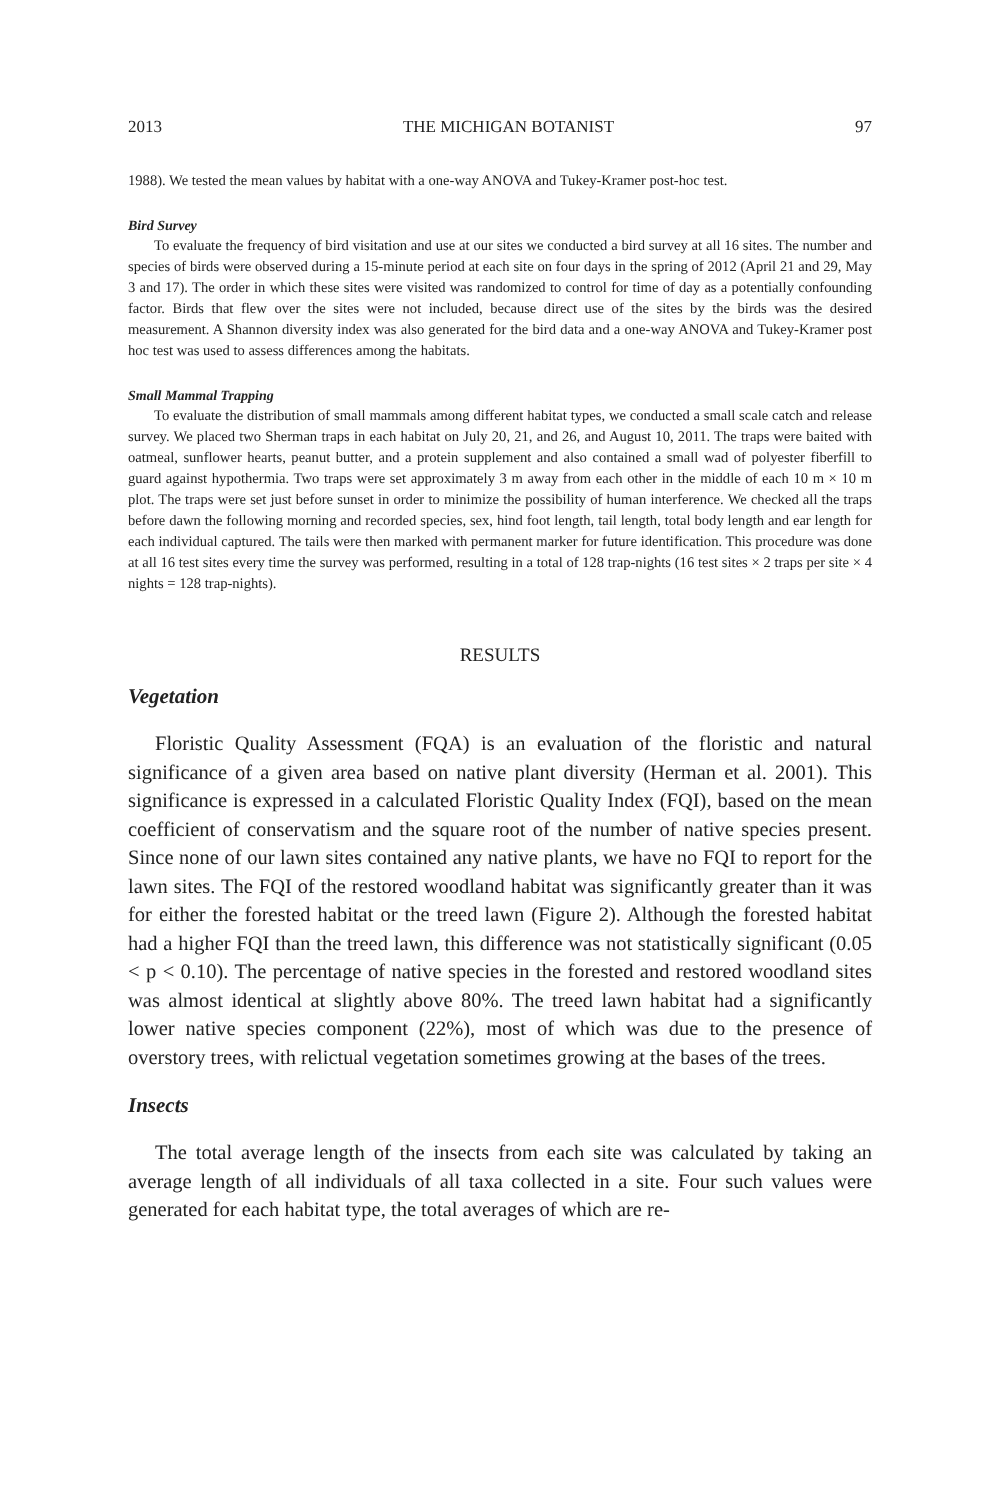2013 THE MICHIGAN BOTANIST 97
1988). We tested the mean values by habitat with a one-way ANOVA and Tukey-Kramer post-hoc test.
Bird Survey
To evaluate the frequency of bird visitation and use at our sites we conducted a bird survey at all 16 sites. The number and species of birds were observed during a 15-minute period at each site on four days in the spring of 2012 (April 21 and 29, May 3 and 17). The order in which these sites were visited was randomized to control for time of day as a potentially confounding factor. Birds that flew over the sites were not included, because direct use of the sites by the birds was the desired measurement. A Shannon diversity index was also generated for the bird data and a one-way ANOVA and Tukey-Kramer post hoc test was used to assess differences among the habitats.
Small Mammal Trapping
To evaluate the distribution of small mammals among different habitat types, we conducted a small scale catch and release survey. We placed two Sherman traps in each habitat on July 20, 21, and 26, and August 10, 2011. The traps were baited with oatmeal, sunflower hearts, peanut butter, and a protein supplement and also contained a small wad of polyester fiberfill to guard against hypothermia. Two traps were set approximately 3 m away from each other in the middle of each 10 m × 10 m plot. The traps were set just before sunset in order to minimize the possibility of human interference. We checked all the traps before dawn the following morning and recorded species, sex, hind foot length, tail length, total body length and ear length for each individual captured. The tails were then marked with permanent marker for future identification. This procedure was done at all 16 test sites every time the survey was performed, resulting in a total of 128 trap-nights (16 test sites × 2 traps per site × 4 nights = 128 trap-nights).
RESULTS
Vegetation
Floristic Quality Assessment (FQA) is an evaluation of the floristic and natural significance of a given area based on native plant diversity (Herman et al. 2001). This significance is expressed in a calculated Floristic Quality Index (FQI), based on the mean coefficient of conservatism and the square root of the number of native species present. Since none of our lawn sites contained any native plants, we have no FQI to report for the lawn sites. The FQI of the restored woodland habitat was significantly greater than it was for either the forested habitat or the treed lawn (Figure 2). Although the forested habitat had a higher FQI than the treed lawn, this difference was not statistically significant (0.05 < p < 0.10). The percentage of native species in the forested and restored woodland sites was almost identical at slightly above 80%. The treed lawn habitat had a significantly lower native species component (22%), most of which was due to the presence of overstory trees, with relictual vegetation sometimes growing at the bases of the trees.
Insects
The total average length of the insects from each site was calculated by taking an average length of all individuals of all taxa collected in a site. Four such values were generated for each habitat type, the total averages of which are re-